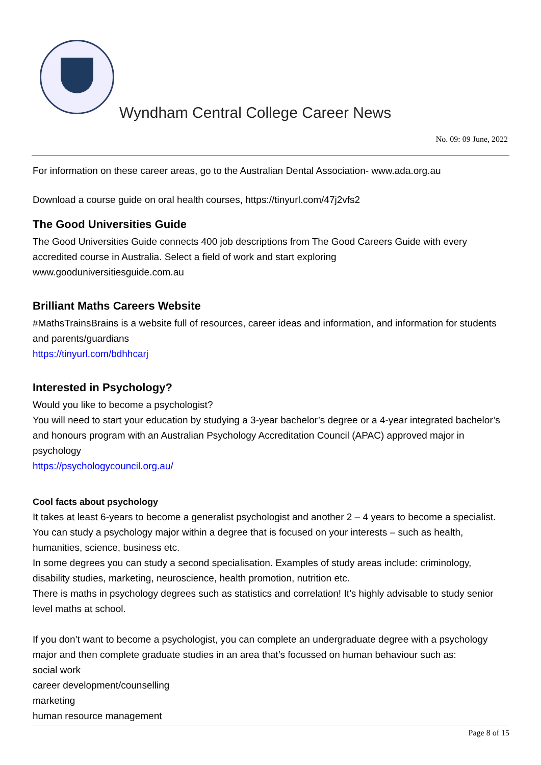Wyndham Central College Career News
No. 09: 09 June, 2022
For information on these career areas, go to the Australian Dental Association- www.ada.org.au
Download a course guide on oral health courses, https://tinyurl.com/47j2vfs2
The Good Universities Guide
The Good Universities Guide connects 400 job descriptions from The Good Careers Guide with every accredited course in Australia. Select a field of work and start exploring
www.gooduniversitiesguide.com.au
Brilliant Maths Careers Website
#MathsTrainsBrains is a website full of resources, career ideas and information, and information for students and parents/guardians
https://tinyurl.com/bdhhcarj
Interested in Psychology?
Would you like to become a psychologist?
You will need to start your education by studying a 3-year bachelor’s degree or a 4-year integrated bachelor’s and honours program with an Australian Psychology Accreditation Council (APAC) approved major in psychology
https://psychologycouncil.org.au/
Cool facts about psychology
It takes at least 6-years to become a generalist psychologist and another 2 – 4 years to become a specialist.
You can study a psychology major within a degree that is focused on your interests – such as health, humanities, science, business etc.
In some degrees you can study a second specialisation. Examples of study areas include: criminology, disability studies, marketing, neuroscience, health promotion, nutrition etc.
There is maths in psychology degrees such as statistics and correlation! It’s highly advisable to study senior level maths at school.
If you don’t want to become a psychologist, you can complete an undergraduate degree with a psychology major and then complete graduate studies in an area that’s focussed on human behaviour such as:
social work
career development/counselling
marketing
human resource management
Page 8 of 15